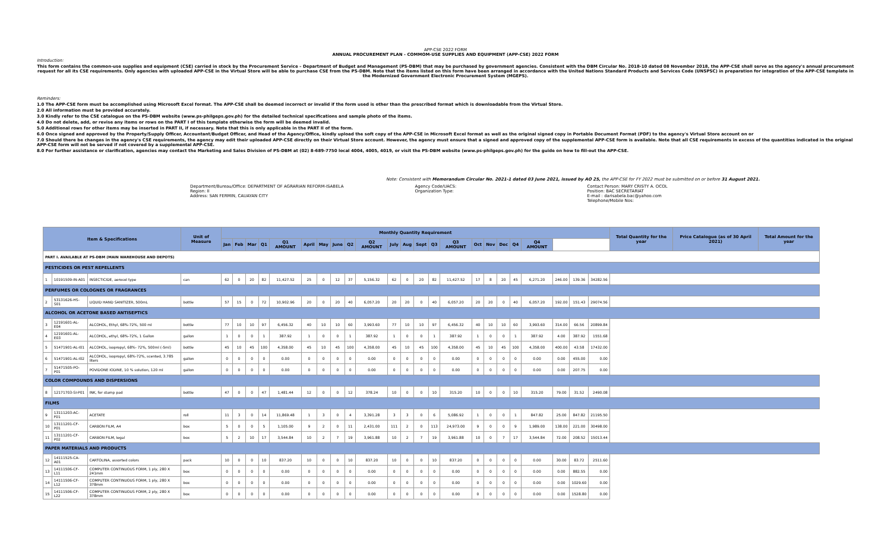APP-CSE 2022 FORM
ANNUAL PROCUREMENT PLAN - COMMOM-USE SUPPLIES AND EQUIPMENT (APP-CSE) 2022 FORM
Introduction:
This form contains the common-use supplies and equipment (CSE) carried in stock by the Procurement Service – Department of Budget and Management (PS-DBM) that may be purchased by government agencies. Consistent with the DBM Circular No. 2018-10 dated 08 November 2018, the APP-CSE shall serve as the agency's annual procurement request for all its CSE requirements. Only agencies with uploaded APP-CSE in the Virtual Store will be able to purchase CSE from the PS-DBM. Note that the items listed on this form have been arranged in accordance with the United Nations Standard Products and Services Code (UNSPSC) in preparation for integration of the APP-CSE template in the Modernized Government Electronic Procurement System (MGEPS).
Reminders:
1.0 The APP-CSE form must be accomplished using Microsoft Excel format. The APP-CSE shall be deemed incorrect or invalid if the form used is other than the prescribed format which is downloadable from the Virtual Store.
2.0 All information must be provided accurately.
3.0 Kindly refer to the CSE catalogue on the PS-DBM website (www.ps-philgeps.gov.ph) for the detailed technical specifications and sample photo of the items.
4.0 Do not delete, add, or revise any items or rows on the PART I of this template otherwise the form will be deemed invalid.
5.0 Additional rows for other items may be inserted in PART II, if necessary. Note that this is only applicable in the PART II of the form.
6.0 Once signed and approved by the Property/Supply Officer, Accountant/Budget Officer, and Head of the Agency/Office, kindly upload the soft copy of the APP-CSE in Microsoft Excel format as well as the original signed copy in Portable Document Format (PDF) to the agency's Virtual Store account on or
7.0 Should there be changes in the agency's CSE requirements, the agency may edit their uploaded APP-CSE directly on their Virtual Store account. However, the agency must ensure that a signed and approved copy of the supplemental APP-CSE form is available. Note that all CSE requirements in excess of the quantities indicated in the original APP-CSE form will not be served if not covered by a supplemental APP-CSE.
8.0 For further assistance or clarification, agencies may contact the Marketing and Sales Division of PS-DBM at (02) 8-689-7750 local 4004, 4005, 4019, or visit the PS-DBM website (www.ps-philgeps.gov.ph) for the guide on how to fill-out the APP-CSE.
Note: Consistent with Memorandum Circular No. 2021-1 dated 03 June 2021, issued by AO 25, the APP-CSE for FY 2022 must be submitted on or before 31 August 2021.
Department/Bureau/Office: DEPARTMENT OF AGRARIAN REFORM-ISABELA
Region: II
Address: SAN FERMIN, CAUAYAN CITY
Agency Code/UACS:
Organization Type:
Contact Person: MARY CRISTY A. OCOL
Position: BAC SECRETARIAT
E-mail : darisabela.bac@yahoo.com
Telephone/Mobile Nos:
| Item & Specifications | | | Unit of Measure | Monthly Quantity Requirement | | | | | | | | | | | | | | | | | | | | | | | Total Quantity for the year | Price Catalogue (as of 30 April 2021) | Total Amount for the year |
| --- | --- | --- | --- | --- | --- | --- | --- | --- | --- | --- | --- | --- | --- | --- | --- | --- | --- | --- | --- | --- | --- | --- | --- | --- | --- | --- | --- | --- | --- |
| | | | | Jan | Feb | Mar | Q1 | Q1 AMOUNT | April | May | June | Q2 | Q2 AMOUNT | July | Aug | Sept | Q3 | Q3 AMOUNT | Oct | Nov | Dec | Q4 | Q4 AMOUNT | | | | | | |
| PART I. AVAILABLE AT PS-DBM (MAIN WAREHOUSE AND DEPOTS) | | | | | | | | | | | | | | | | | | | | | | | | | | | | | |
| PESTICIDES OR PEST REPELLENTS | | | | | | | | | | | | | | | | | | | | | | | | | | | | | |
| 1 | 10191509-IN-A01 | INSECTICIDE, aerosol type | can | 62 | 0 | 20 | 82 | 11,427.52 | 25 | 0 | 12 | 37 | 5,156.32 | 62 | 0 | 20 | 82 | 11,427.52 | 17 | 8 | 20 | 45 | 6,271.20 | 246.00 | 139.36 | 34282.56 | | | |
| PERFUMES OR COLOGNES OR FRAGRANCES | | | | | | | | | | | | | | | | | | | | | | | | | | | | | |
| 2 | 53131626-HS-S01 | LIQUID HAND SANITIZER, 500mL | bottle | 57 | 15 | 0 | 72 | 10,902.96 | 20 | 0 | 20 | 40 | 6,057.20 | 20 | 20 | 0 | 40 | 6,057.20 | 20 | 20 | 0 | 40 | 6,057.20 | 192.00 | 151.43 | 29074.56 | | | |
| ALCOHOL OR ACETONE BASED ANTISEPTICS | | | | | | | | | | | | | | | | | | | | | | | | | | | | | |
| 3 | 12191601-AL-E04 | ALCOHOL, Ethyl, 68%-72%, 500 ml | bottle | 77 | 10 | 10 | 97 | 6,456.32 | 40 | 10 | 10 | 60 | 3,993.60 | 77 | 10 | 10 | 97 | 6,456.32 | 40 | 10 | 10 | 60 | 3,993.60 | 314.00 | 66.56 | 20899.84 | | | |
| 4 | 12191601-AL-E03 | ALCOHOL, ethyl, 68%-72%, 1 Gallon | gallon | 1 | 0 | 0 | 1 | 387.92 | 1 | 0 | 0 | 1 | 387.92 | 1 | 0 | 0 | 1 | 387.92 | 1 | 0 | 0 | 1 | 387.92 | 4.00 | 387.92 | 1551.68 | | | |
| 5 | 51471901-AL-I01 | ALCOHOL, isopropyl, 68%- 72%, 500ml (-5ml) | bottle | 45 | 10 | 45 | 100 | 4,358.00 | 45 | 10 | 45 | 100 | 4,358.00 | 45 | 10 | 45 | 100 | 4,358.00 | 45 | 10 | 45 | 100 | 4,358.00 | 400.00 | 43.58 | 17432.00 | | | |
| 6 | 51471901-AL-I02 | ALCOHOL, isopropyl, 68%-72%, scented, 3.785 liters | gallon | 0 | 0 | 0 | 0 | 0.00 | 0 | 0 | 0 | 0 | 0.00 | 0 | 0 | 0 | 0 | 0.00 | 0 | 0 | 0 | 0 | 0.00 | 0.00 | 455.00 | 0.00 | | | |
| 7 | 51471505-PO-P01 | POVIDONE IODINE, 10 % solution, 120 ml | gallon | 0 | 0 | 0 | 0 | 0.00 | 0 | 0 | 0 | 0 | 0.00 | 0 | 0 | 0 | 0 | 0.00 | 0 | 0 | 0 | 0 | 0.00 | 0.00 | 207.75 | 0.00 | | | |
| COLOR COMPOUNDS AND DISPERSIONS | | | | | | | | | | | | | | | | | | | | | | | | | | | | | |
| 8 | 12171703-SI-P01 | INK, for stamp pad | bottle | 47 | 0 | 0 | 47 | 1,481.44 | 12 | 0 | 0 | 12 | 378.24 | 10 | 0 | 0 | 10 | 315.20 | 10 | 0 | 0 | 10 | 315.20 | 79.00 | 31.52 | 2490.08 | | | |
| FILMS | | | | | | | | | | | | | | | | | | | | | | | | | | | | | |
| 9 | 13111203-AC-F01 | ACETATE | roll | 11 | 3 | 0 | 14 | 11,869.48 | 1 | 3 | 0 | 4 | 3,391.28 | 3 | 3 | 0 | 6 | 5,086.92 | 1 | 0 | 0 | 1 | 847.82 | 25.00 | 847.82 | 21195.50 | | | |
| 10 | 13111201-CF-P01 | CARBON FILM, A4 | box | 5 | 0 | 0 | 5 | 1,105.00 | 9 | 2 | 0 | 11 | 2,431.00 | 111 | 2 | 0 | 113 | 24,973.00 | 9 | 0 | 0 | 9 | 1,989.00 | 138.00 | 221.00 | 30498.00 | | | |
| 11 | 13111201-CF-P02 | CARBON FILM, legal | box | 5 | 2 | 10 | 17 | 3,544.84 | 10 | 2 | 7 | 19 | 3,961.88 | 10 | 2 | 7 | 19 | 3,961.88 | 10 | 0 | 7 | 17 | 3,544.84 | 72.00 | 208.52 | 15013.44 | | | |
| PAPER MATERIALS AND PRODUCTS | | | | | | | | | | | | | | | | | | | | | | | | | | | | | |
| 12 | 14111525-CA-A01 | CARTOLINA, assorted colors | pack | 10 | 0 | 0 | 10 | 837.20 | 10 | 0 | 0 | 10 | 837.20 | 10 | 0 | 0 | 10 | 837.20 | 0 | 0 | 0 | 0 | 0.00 | 30.00 | 83.72 | 2511.60 | | | |
| 13 | 14111506-CF-L11 | COMPUTER CONTINUOUS FORM, 1 ply, 280 X 241mm | box | 0 | 0 | 0 | 0 | 0.00 | 0 | 0 | 0 | 0 | 0.00 | 0 | 0 | 0 | 0 | 0.00 | 0 | 0 | 0 | 0 | 0.00 | 0.00 | 882.55 | 0.00 | | | |
| 14 | 14111506-CF-L12 | COMPUTER CONTINUOUS FORM, 1 ply, 280 X 378mm | box | 0 | 0 | 0 | 0 | 0.00 | 0 | 0 | 0 | 0 | 0.00 | 0 | 0 | 0 | 0 | 0.00 | 0 | 0 | 0 | 0 | 0.00 | 0.00 | 1029.60 | 0.00 | | | |
| 15 | 14111506-CF-L22 | COMPUTER CONTINUOUS FORM, 2 ply, 280 X 378mm | box | 0 | 0 | 0 | 0 | 0.00 | 0 | 0 | 0 | 0 | 0.00 | 0 | 0 | 0 | 0 | 0.00 | 0 | 0 | 0 | 0 | 0.00 | 0.00 | 1528.80 | 0.00 | | | |